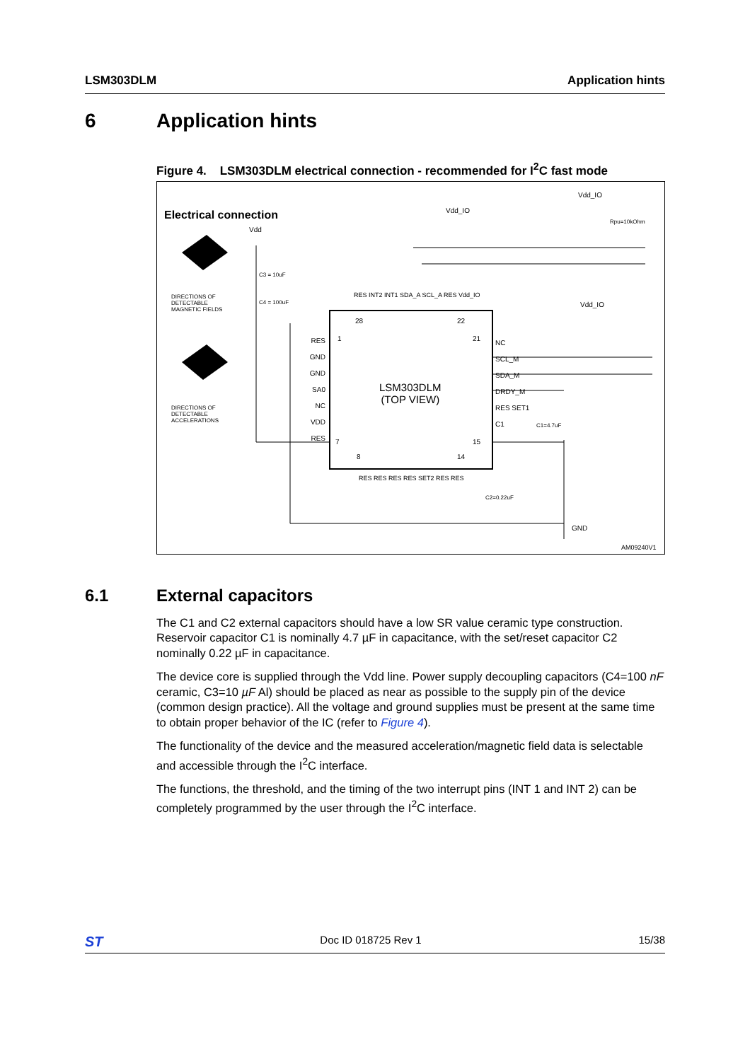LSM303DLM Application hints
6 Application hints
Figure 4. LSM303DLM electrical connection - recommended for I<sup>2</sup>C fast mode
Electrical connection
Vdd
Vdd_IO
Vdd_IO
Rpu=10kOhm
Vdd_IO
DIRECTIONS OF DETECTABLE MAGNETIC FIELDS
DIRECTIONS OF DETECTABLE ACCELERATIONS
C3 = 10uF
C4 = 100uF
RES GND GND SA0 NC VDD RES
RES INT2 INT1 SDA_A SCL_A RES Vdd_IO
LSM303DLM
(TOP VIEW)
NC SCL_M SDA_M DRDY_M RES SET1 C1
C1=4.7uF
C2=0.22uF
RES RES RES RES SET2 RES RES
1
7
28 22
21
15
8 14
GND
AM09240V1
6.1 External capacitors
The C1 and C2 external capacitors should have a low SR value ceramic type construction. Reservoir capacitor C1 is nominally 4.7 µF in capacitance, with the set/reset capacitor C2 nominally 0.22 µF in capacitance.
The device core is supplied through the Vdd line. Power supply decoupling capacitors (C4=100 nF ceramic, C3=10 µF Al) should be placed as near as possible to the supply pin of the device (common design practice). All the voltage and ground supplies must be present at the same time to obtain proper behavior of the IC (refer to Figure 4).
The functionality of the device and the measured acceleration/magnetic field data is selectable and accessible through the I<sup>2</sup>C interface.
The functions, the threshold, and the timing of the two interrupt pins (INT 1 and INT 2) can be completely programmed by the user through the I<sup>2</sup>C interface.
ST Doc ID 018725 Rev 1 15/38